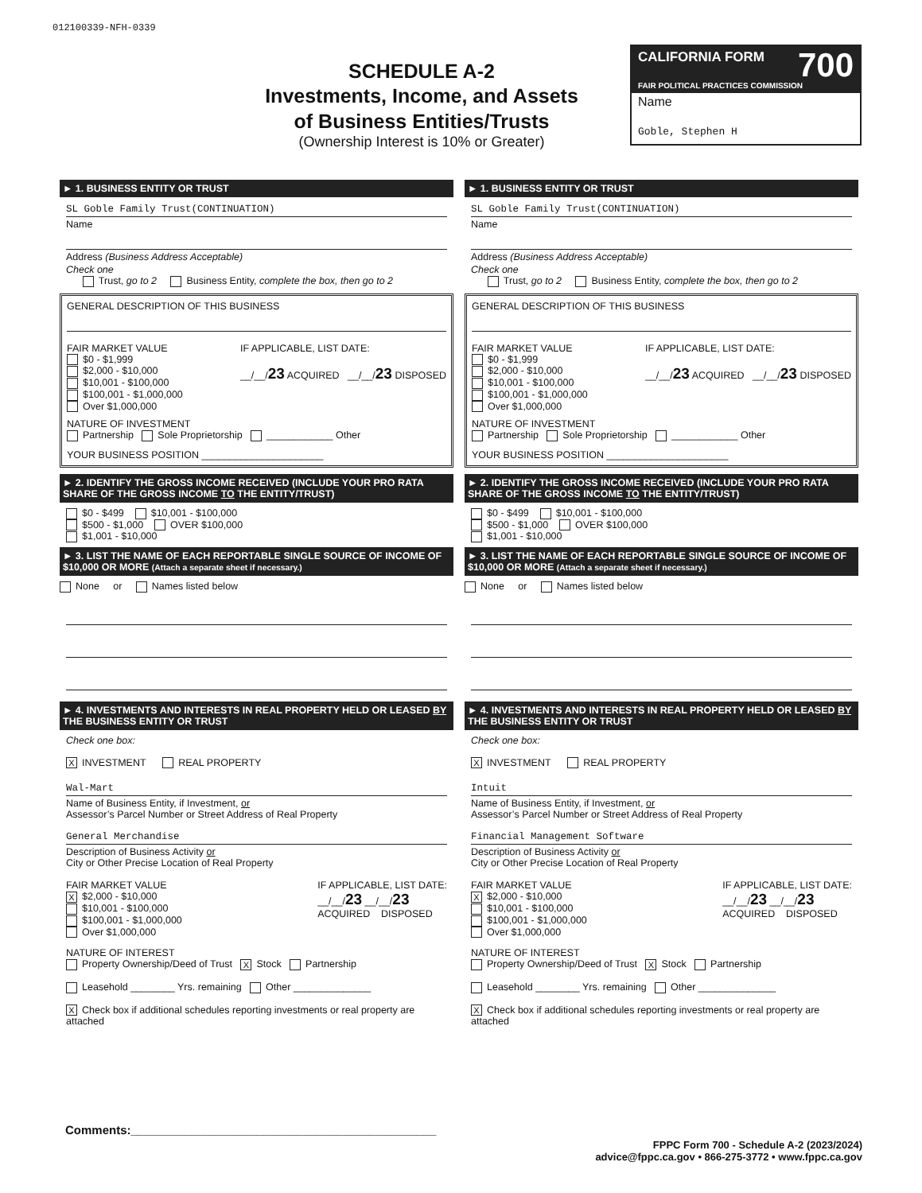012100339-NFH-0339
SCHEDULE A-2
Investments, Income, and Assets
of Business Entities/Trusts
(Ownership Interest is 10% or Greater)
CALIFORNIA FORM 700
FAIR POLITICAL PRACTICES COMMISSION
Name
Goble, Stephen H
► 1. BUSINESS ENTITY OR TRUST
SL Goble Family Trust(CONTINUATION)
Name
Address (Business Address Acceptable)
Check one
Trust, go to 2 Business Entity, complete the box, then go to 2
GENERAL DESCRIPTION OF THIS BUSINESS
FAIR MARKET VALUE
$0 - $1,999
$2,000 - $10,000
$10,001 - $100,000
$100,001 - $1,000,000
Over $1,000,000
IF APPLICABLE, LIST DATE:
__/__/23 ACQUIRED __/__/23 DISPOSED
NATURE OF INVESTMENT
Partnership Sole Proprietorship ____________ Other
YOUR BUSINESS POSITION ______________________
► 2. IDENTIFY THE GROSS INCOME RECEIVED (INCLUDE YOUR PRO RATA SHARE OF THE GROSS INCOME TO THE ENTITY/TRUST)
$0 - $499 $10,001 - $100,000
$500 - $1,000 OVER $100,000
$1,001 - $10,000
► 3. LIST THE NAME OF EACH REPORTABLE SINGLE SOURCE OF INCOME OF $10,000 OR MORE (Attach a separate sheet if necessary.)
None or Names listed below
► 4. INVESTMENTS AND INTERESTS IN REAL PROPERTY HELD OR LEASED BY THE BUSINESS ENTITY OR TRUST
Check one box:
X INVESTMENT REAL PROPERTY
Wal-Mart
Name of Business Entity, if Investment, or
Assessor’s Parcel Number or Street Address of Real Property
General Merchandise
Description of Business Activity or
City or Other Precise Location of Real Property
FAIR MARKET VALUE
X $2,000 - $10,000
$10,001 - $100,000
$100,001 - $1,000,000
Over $1,000,000
IF APPLICABLE, LIST DATE:
__/__/23 __/__/23
ACQUIRED DISPOSED
NATURE OF INTEREST
Property Ownership/Deed of Trust X Stock Partnership
Leasehold ________ Yrs. remaining Other ______________
X Check box if additional schedules reporting investments or real property are attached
► 1. BUSINESS ENTITY OR TRUST
SL Goble Family Trust(CONTINUATION)
Name
Address (Business Address Acceptable)
Check one
Trust, go to 2 Business Entity, complete the box, then go to 2
GENERAL DESCRIPTION OF THIS BUSINESS
FAIR MARKET VALUE
$0 - $1,999
$2,000 - $10,000
$10,001 - $100,000
$100,001 - $1,000,000
Over $1,000,000
IF APPLICABLE, LIST DATE:
__/__/23 ACQUIRED __/__/23 DISPOSED
NATURE OF INVESTMENT
Partnership Sole Proprietorship ____________ Other
YOUR BUSINESS POSITION ______________________
► 2. IDENTIFY THE GROSS INCOME RECEIVED (INCLUDE YOUR PRO RATA SHARE OF THE GROSS INCOME TO THE ENTITY/TRUST)
$0 - $499 $10,001 - $100,000
$500 - $1,000 OVER $100,000
$1,001 - $10,000
► 3. LIST THE NAME OF EACH REPORTABLE SINGLE SOURCE OF INCOME OF $10,000 OR MORE (Attach a separate sheet if necessary.)
None or Names listed below
► 4. INVESTMENTS AND INTERESTS IN REAL PROPERTY HELD OR LEASED BY THE BUSINESS ENTITY OR TRUST
Check one box:
X INVESTMENT REAL PROPERTY
Intuit
Name of Business Entity, if Investment, or
Assessor’s Parcel Number or Street Address of Real Property
Financial Management Software
Description of Business Activity or
City or Other Precise Location of Real Property
FAIR MARKET VALUE
X $2,000 - $10,000
$10,001 - $100,000
$100,001 - $1,000,000
Over $1,000,000
IF APPLICABLE, LIST DATE:
__/__/23 __/__/23
ACQUIRED DISPOSED
NATURE OF INTEREST
Property Ownership/Deed of Trust X Stock Partnership
Leasehold ________ Yrs. remaining Other ______________
X Check box if additional schedules reporting investments or real property are attached
Comments:______________________________________________
FPPC Form 700 - Schedule A-2 (2023/2024)
advice@fppc.ca.gov • 866-275-3772 • www.fppc.ca.gov